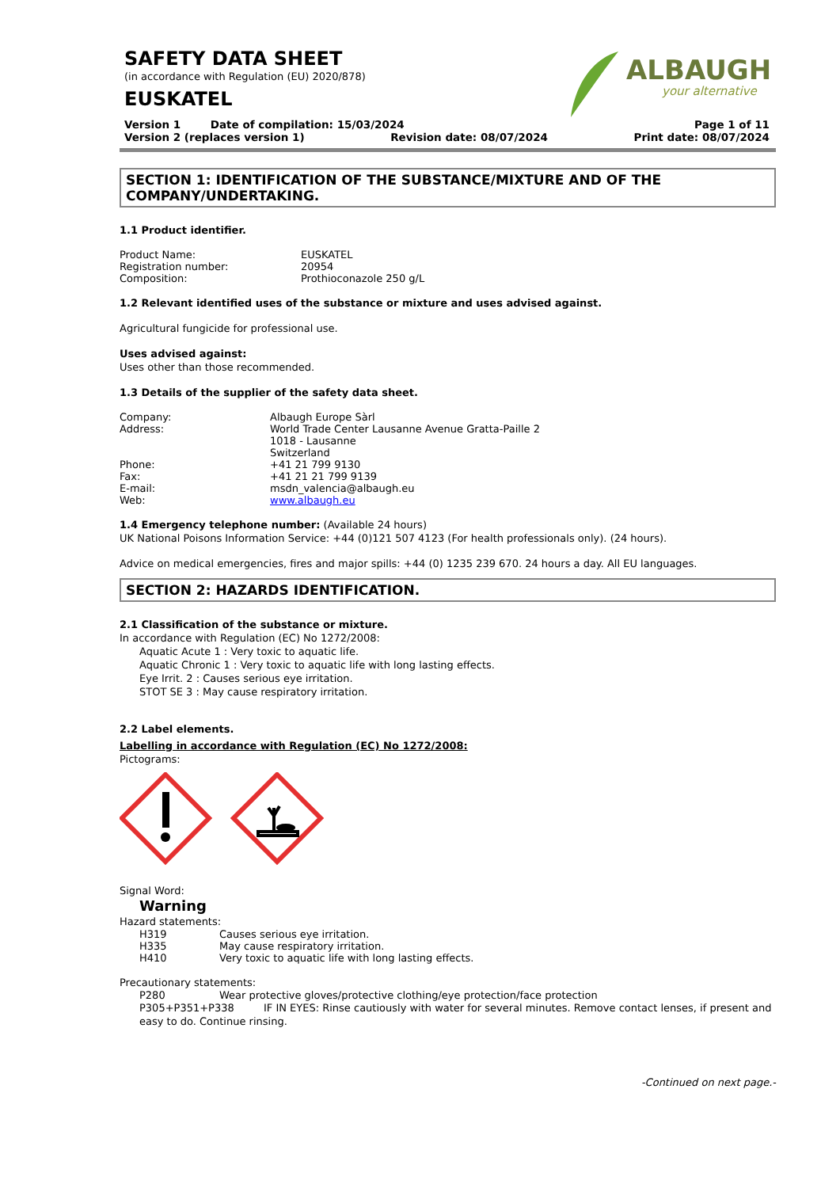ALBAUGH
your alternative
SAFETY DATA SHEET
(in accordance with Regulation (EU) 2020/878)
EUSKATEL
Version 1 Date of compilation: 15/03/2024 Page 1 of 11
Version 2 (replaces version 1) Revision date: 08/07/2024 Print date: 08/07/2024
SECTION 1: IDENTIFICATION OF THE SUBSTANCE/MIXTURE AND OF THE COMPANY/UNDERTAKING.
1.1 Product identifier.
Product Name: EUSKATEL
Registration number: 20954
Composition: Prothioconazole 250 g/L
1.2 Relevant identified uses of the substance or mixture and uses advised against.
Agricultural fungicide for professional use.
Uses advised against:
Uses other than those recommended.
1.3 Details of the supplier of the safety data sheet.
Company: Albaugh Europe Sàrl
Address: World Trade Center Lausanne Avenue Gratta-Paille 2
1018 - Lausanne
Switzerland
Phone: +41 21 799 9130
Fax: +41 21 21 799 9139
E-mail: msdn_valencia@albaugh.eu
Web: www.albaugh.eu
1.4 Emergency telephone number: (Available 24 hours)
UK National Poisons Information Service: +44 (0)121 507 4123 (For health professionals only). (24 hours).
Advice on medical emergencies, fires and major spills: +44 (0) 1235 239 670. 24 hours a day. All EU languages.
SECTION 2: HAZARDS IDENTIFICATION.
2.1 Classification of the substance or mixture.
In accordance with Regulation (EC) No 1272/2008:
Aquatic Acute 1 : Very toxic to aquatic life.
Aquatic Chronic 1 : Very toxic to aquatic life with long lasting effects.
Eye Irrit. 2 : Causes serious eye irritation.
STOT SE 3 : May cause respiratory irritation.
2.2 Label elements.
Labelling in accordance with Regulation (EC) No 1272/2008:
Pictograms:
Signal Word:
Warning
Hazard statements:
H319 Causes serious eye irritation.
H335 May cause respiratory irritation.
H410 Very toxic to aquatic life with long lasting effects.
Precautionary statements:
P280 Wear protective gloves/protective clothing/eye protection/face protection
P305+P351+P338 IF IN EYES: Rinse cautiously with water for several minutes. Remove contact lenses, if present and easy to do. Continue rinsing.
-Continued on next page.-